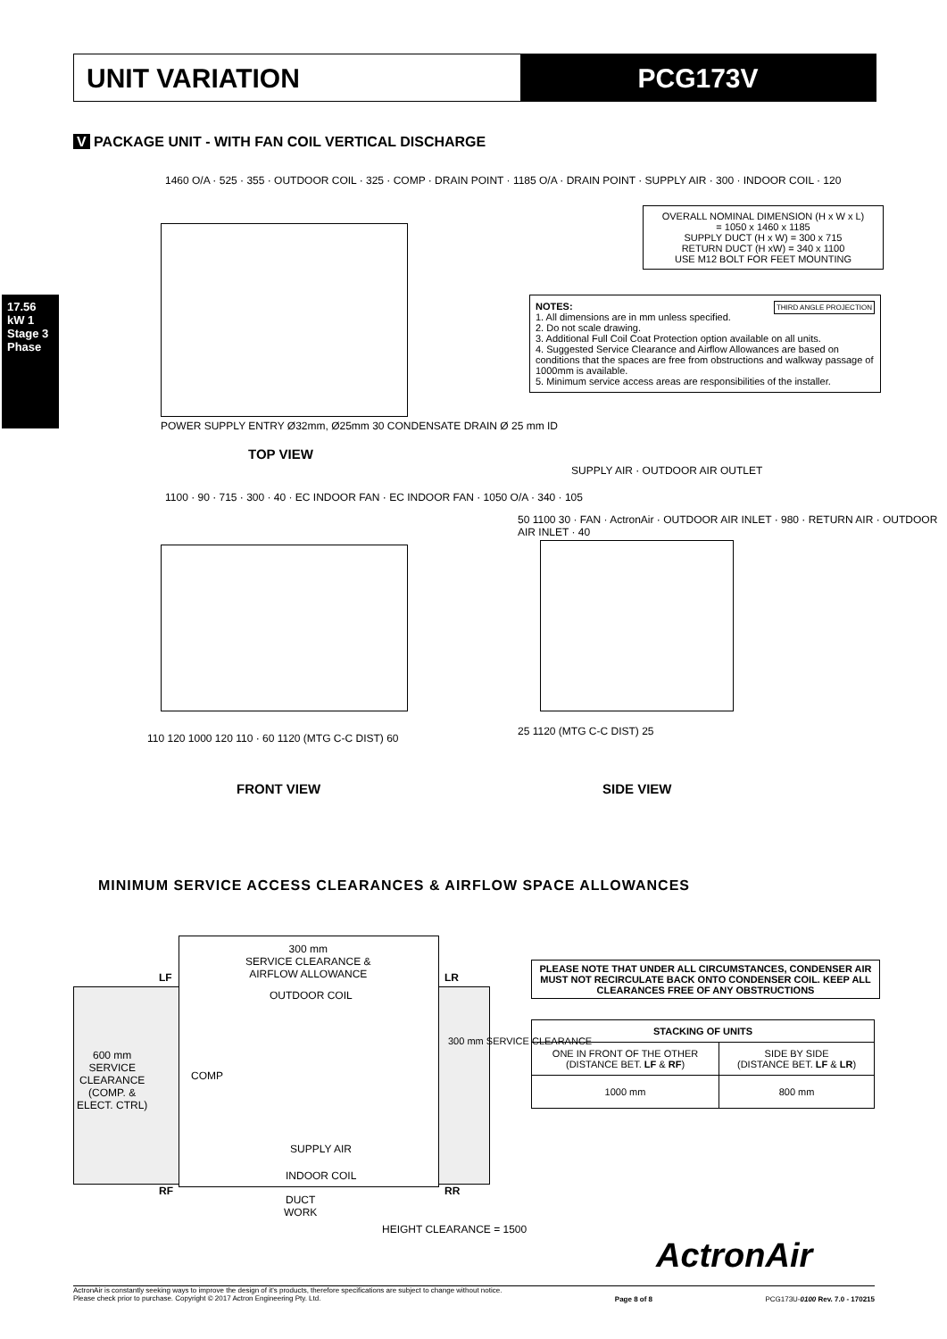UNIT VARIATION PCG173V
17.56 kW 1 Stage 3 Phase
V PACKAGE UNIT - WITH FAN COIL VERTICAL DISCHARGE
1460 O/A · 525 · 355 · OUTDOOR COIL · 325 · COMP · DRAIN POINT · 1185 O/A · DRAIN POINT · SUPPLY AIR · 300 · INDOOR COIL · 120
POWER SUPPLY ENTRY Ø32mm, Ø25mm 30 CONDENSATE DRAIN Ø 25 mm ID
TOP VIEW
OVERALL NOMINAL DIMENSION (H x W x L)
= 1050 x 1460 x 1185
SUPPLY DUCT (H x W) = 300 x 715
RETURN DUCT (H xW) = 340 x 1100
USE M12 BOLT FOR FEET MOUNTING
NOTES: THIRD ANGLE PROJECTION
1. All dimensions are in mm unless specified.
2. Do not scale drawing.
3. Additional Full Coil Coat Protection option available on all units.
4. Suggested Service Clearance and Airflow Allowances are based on conditions that the spaces are free from obstructions and walkway passage of 1000mm is available.
5. Minimum service access areas are responsibilities of the installer.
1100 · 90 · 715 · 300 · 40 · EC INDOOR FAN · EC INDOOR FAN · 1050 O/A · 340 · 105
110 120 1000 120 110 · 60 1120 (MTG C-C DIST) 60
FRONT VIEW
SUPPLY AIR · OUTDOOR AIR OUTLET
50 1100 30 · FAN · ActronAir · OUTDOOR AIR INLET · 980 · RETURN AIR · OUTDOOR AIR INLET · 40
25 1120 (MTG C-C DIST) 25
SIDE VIEW
MINIMUM SERVICE ACCESS CLEARANCES & AIRFLOW SPACE ALLOWANCES
300 mm
SERVICE CLEARANCE &
AIRFLOW ALLOWANCE
LF LR
OUTDOOR COIL
600 mm
SERVICE
CLEARANCE
(COMP. &
ELECT. CTRL)
COMP
300 mm SERVICE CLEARANCE
SUPPLY AIR
INDOOR COIL
RF RR
DUCT
WORK
HEIGHT CLEARANCE = 1500
PLEASE NOTE THAT UNDER ALL CIRCUMSTANCES, CONDENSER AIR MUST NOT RECIRCULATE BACK ONTO CONDENSER COIL. KEEP ALL CLEARANCES FREE OF ANY OBSTRUCTIONS
| STACKING OF UNITS | |
| --- | --- |
| ONE IN FRONT OF THE OTHER (DISTANCE BET. LF & RF ) | SIDE BY SIDE (DISTANCE BET. LF & LR ) |
| 1000 mm | 800 mm |
ActronAir
ActronAir is constantly seeking ways to improve the design of it's products, therefore specifications are subject to change without notice.
Please check prior to purchase. Copyright © 2017 Actron Engineering Pty. Ltd. Page 8 of 8 PCG173U-0100 Rev. 7.0 - 170215